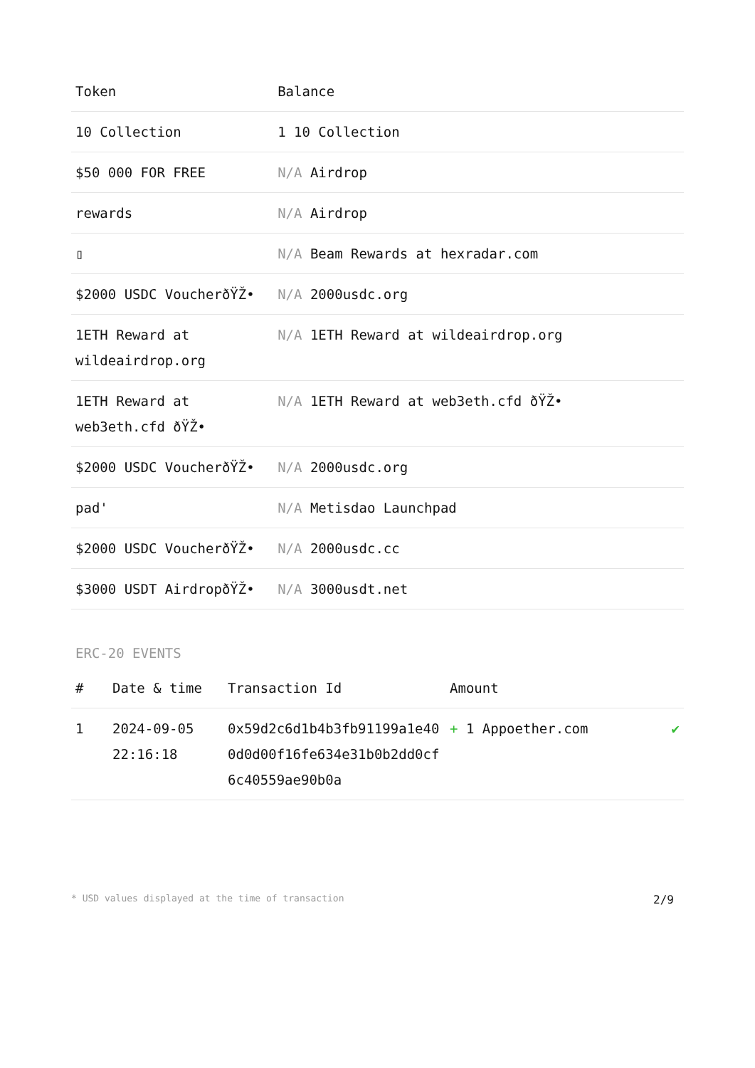| Token | Balance |
| --- | --- |
| 10 Collection | 1 10 Collection |
| $50 000 FOR FREE | N/A Airdrop |
| rewards | N/A Airdrop |
| ▯ | N/A Beam Rewards at hexradar.com |
| $2000 USDC VoucherðŸŽ• | N/A 2000usdc.org |
| 1ETH Reward at wildeairdrop.org | N/A 1ETH Reward at wildeairdrop.org |
| 1ETH Reward at web3eth.cfd ðŸŽ• | N/A 1ETH Reward at web3eth.cfd ðŸŽ• |
| $2000 USDC VoucherðŸŽ• | N/A 2000usdc.org |
| pad' | N/A Metisdao Launchpad |
| $2000 USDC VoucherðŸŽ• | N/A 2000usdc.cc |
| $3000 USDT AirdropðŸŽ• | N/A 3000usdt.net |
ERC-20 EVENTS
| # | Date & time | Transaction Id | Amount | |
| --- | --- | --- | --- | --- |
| 1 | 2024-09-05 22:16:18 | 0x59d2c6d1b4b3fb91199a1e400d0d00f16fe634e31b0b2dd0cf6c40559ae90b0a | + 1 Appoether.com | ✔ |
* USD values displayed at the time of transaction 2/9